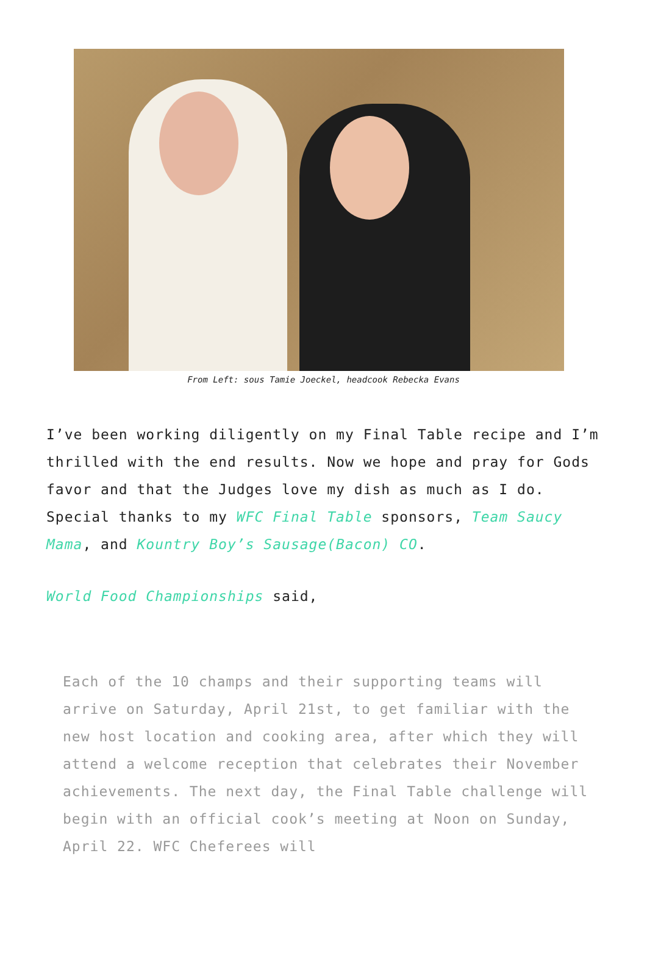From Left: sous Tamie Joeckel, headcook Rebecka Evans
I’ve been working diligently on my Final Table recipe and I’m thrilled with the end results. Now we hope and pray for Gods favor and that the Judges love my dish as much as I do. Special thanks to my WFC Final Table sponsors, Team Saucy Mama, and Kountry Boy’s Sausage(Bacon) CO.
World Food Championships said,
Each of the 10 champs and their supporting teams will arrive on Saturday, April 21st, to get familiar with the new host location and cooking area, after which they will attend a welcome reception that celebrates their November achievements. The next day, the Final Table challenge will begin with an official cook’s meeting at Noon on Sunday, April 22. WFC Cheferees will